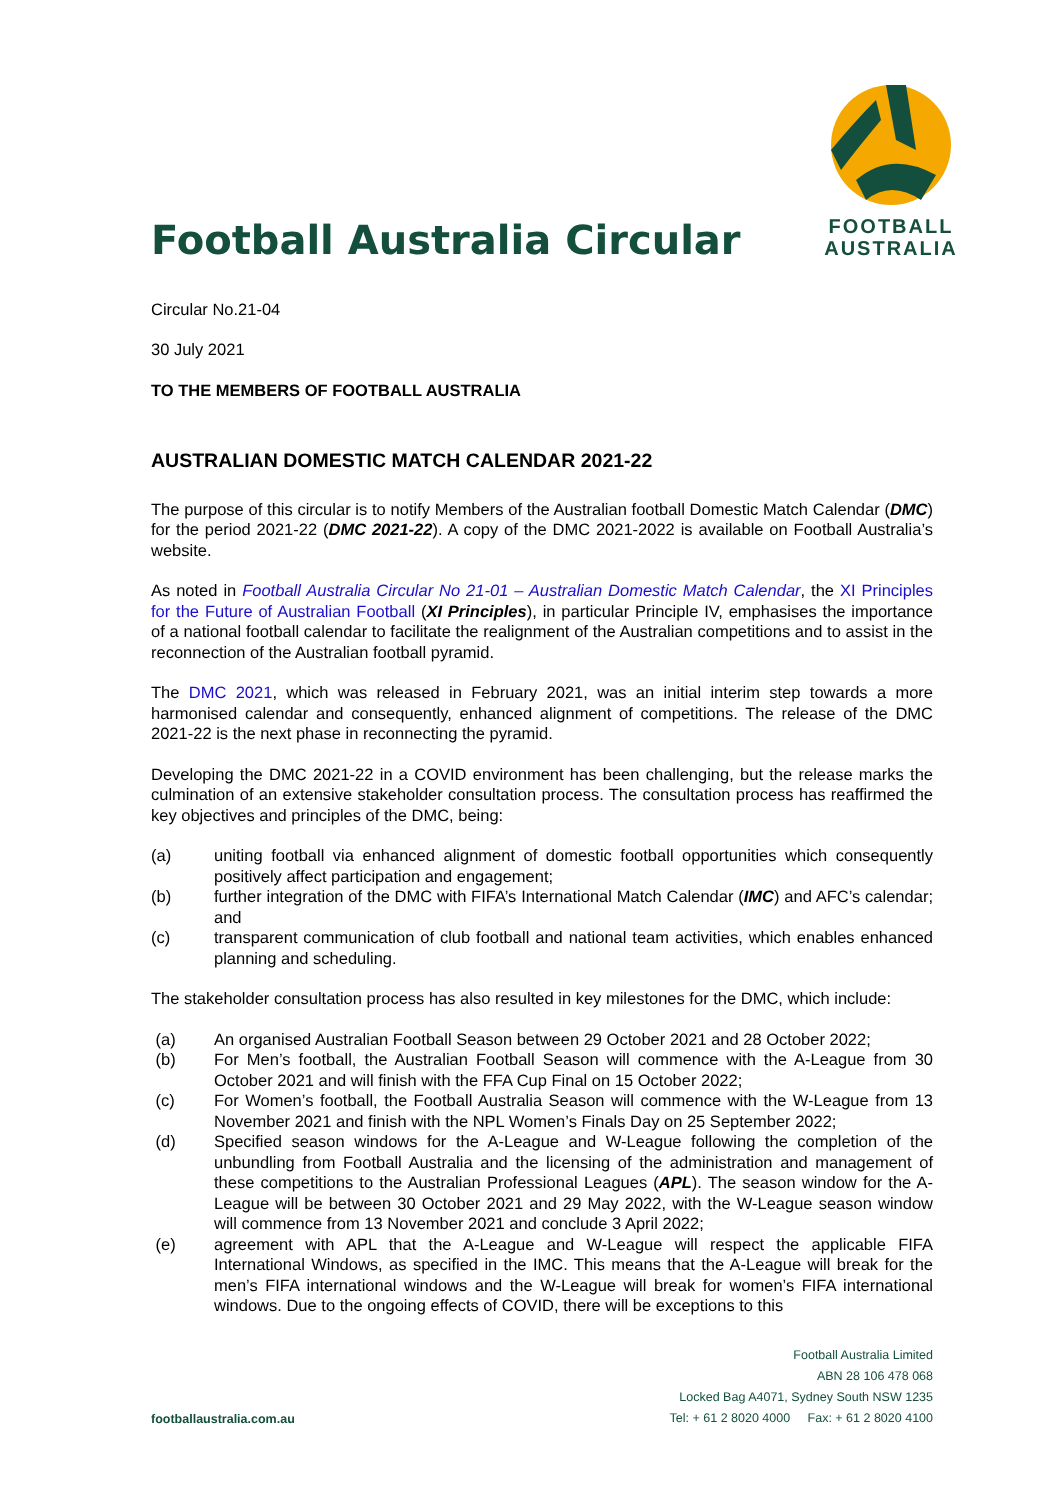Football Australia Circular
FOOTBALL
AUSTRALIA
Circular No.21-04
30 July 2021
TO THE MEMBERS OF FOOTBALL AUSTRALIA
AUSTRALIAN DOMESTIC MATCH CALENDAR 2021-22
The purpose of this circular is to notify Members of the Australian football Domestic Match Calendar (DMC) for the period 2021-22 (DMC 2021-22). A copy of the DMC 2021-2022 is available on Football Australia’s website.
As noted in Football Australia Circular No 21-01 – Australian Domestic Match Calendar, the XI Principles for the Future of Australian Football (XI Principles), in particular Principle IV, emphasises the importance of a national football calendar to facilitate the realignment of the Australian competitions and to assist in the reconnection of the Australian football pyramid.
The DMC 2021, which was released in February 2021, was an initial interim step towards a more harmonised calendar and consequently, enhanced alignment of competitions. The release of the DMC 2021-22 is the next phase in reconnecting the pyramid.
Developing the DMC 2021-22 in a COVID environment has been challenging, but the release marks the culmination of an extensive stakeholder consultation process. The consultation process has reaffirmed the key objectives and principles of the DMC, being:
(a) uniting football via enhanced alignment of domestic football opportunities which consequently positively affect participation and engagement;
(b) further integration of the DMC with FIFA’s International Match Calendar (IMC) and AFC’s calendar; and
(c) transparent communication of club football and national team activities, which enables enhanced planning and scheduling.
The stakeholder consultation process has also resulted in key milestones for the DMC, which include:
(a) An organised Australian Football Season between 29 October 2021 and 28 October 2022;
(b) For Men’s football, the Australian Football Season will commence with the A-League from 30 October 2021 and will finish with the FFA Cup Final on 15 October 2022;
(c) For Women’s football, the Football Australia Season will commence with the W-League from 13 November 2021 and finish with the NPL Women’s Finals Day on 25 September 2022;
(d) Specified season windows for the A-League and W-League following the completion of the unbundling from Football Australia and the licensing of the administration and management of these competitions to the Australian Professional Leagues (APL). The season window for the A-League will be between 30 October 2021 and 29 May 2022, with the W-League season window will commence from 13 November 2021 and conclude 3 April 2022;
(e) agreement with APL that the A-League and W-League will respect the applicable FIFA International Windows, as specified in the IMC. This means that the A-League will break for the men’s FIFA international windows and the W-League will break for women’s FIFA international windows. Due to the ongoing effects of COVID, there will be exceptions to this
footballaustralia.com.au
Football Australia Limited
ABN 28 106 478 068
Locked Bag A4071, Sydney South NSW 1235
Tel: + 61 2 8020 4000 Fax: + 61 2 8020 4100